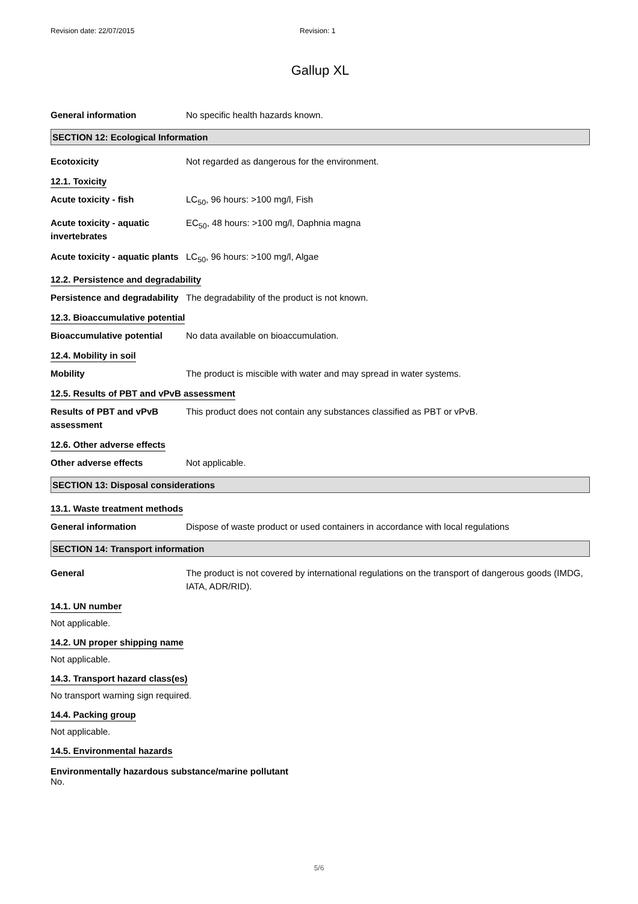Revision date: 22/07/2015 Revision: 1
Gallup XL
General information No specific health hazards known.
SECTION 12: Ecological Information
Ecotoxicity Not regarded as dangerous for the environment.
12.1. Toxicity
Acute toxicity - fish LC<sub>50</sub>, 96 hours: >100 mg/l, Fish
Acute toxicity - aquatic invertebrates
EC<sub>50</sub>, 48 hours: >100 mg/l, Daphnia magna
Acute toxicity - aquatic plants
LC<sub>50</sub>, 96 hours: >100 mg/l, Algae
12.2. Persistence and degradability
Persistence and degradability
The degradability of the product is not known.
12.3. Bioaccumulative potential
Bioaccumulative potential No data available on bioaccumulation.
12.4. Mobility in soil
Mobility The product is miscible with water and may spread in water systems.
12.5. Results of PBT and vPvB assessment
Results of PBT and vPvB assessment
This product does not contain any substances classified as PBT or vPvB.
12.6. Other adverse effects
Other adverse effects Not applicable.
SECTION 13: Disposal considerations
13.1. Waste treatment methods
General information Dispose of waste product or used containers in accordance with local regulations
SECTION 14: Transport information
General The product is not covered by international regulations on the transport of dangerous goods (IMDG, IATA, ADR/RID).
14.1. UN number
Not applicable.
14.2. UN proper shipping name
Not applicable.
14.3. Transport hazard class(es)
No transport warning sign required.
14.4. Packing group
Not applicable.
14.5. Environmental hazards
Environmentally hazardous substance/marine pollutant
No.
5/6